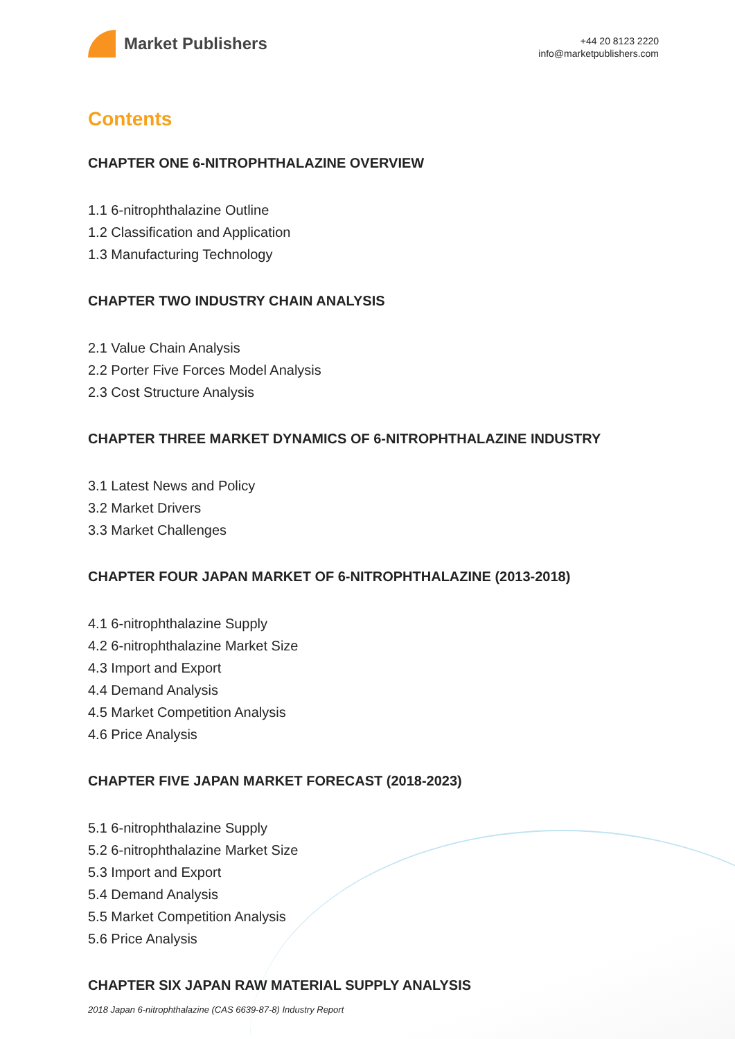Market Publishers
+44 20 8123 2220
info@marketpublishers.com
Contents
CHAPTER ONE 6-NITROPHTHALAZINE OVERVIEW
1.1 6-nitrophthalazine Outline
1.2 Classification and Application
1.3 Manufacturing Technology
CHAPTER TWO INDUSTRY CHAIN ANALYSIS
2.1 Value Chain Analysis
2.2 Porter Five Forces Model Analysis
2.3 Cost Structure Analysis
CHAPTER THREE MARKET DYNAMICS OF 6-NITROPHTHALAZINE INDUSTRY
3.1 Latest News and Policy
3.2 Market Drivers
3.3 Market Challenges
CHAPTER FOUR JAPAN MARKET OF 6-NITROPHTHALAZINE (2013-2018)
4.1 6-nitrophthalazine Supply
4.2 6-nitrophthalazine Market Size
4.3 Import and Export
4.4 Demand Analysis
4.5 Market Competition Analysis
4.6 Price Analysis
CHAPTER FIVE JAPAN MARKET FORECAST (2018-2023)
5.1 6-nitrophthalazine Supply
5.2 6-nitrophthalazine Market Size
5.3 Import and Export
5.4 Demand Analysis
5.5 Market Competition Analysis
5.6 Price Analysis
CHAPTER SIX JAPAN RAW MATERIAL SUPPLY ANALYSIS
2018 Japan 6-nitrophthalazine (CAS 6639-87-8) Industry Report